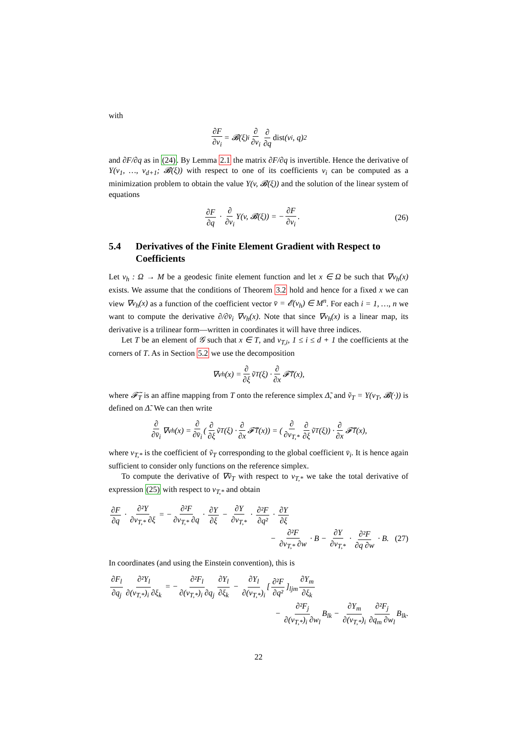with
∂F ∂v<sub>i</sub> = 𝓑(ξ)<sub>i</sub> ∂ ∂v<sub>i</sub> ∂ ∂q dist (v<sub>i</sub>, q)<sup>2</sup>
and ∂F/∂q as in (24). By Lemma 2.1 the matrix ∂F/∂q is invertible. Hence the derivative of Υ(v<sub>1</sub>, …, v<sub>d+1</sub>; 𝓑(ξ)) with respect to one of its coefficients v<sub>i</sub> can be computed as a minimization problem to obtain the value Υ(v, 𝓑(ξ)) and the solution of the linear system of equations
∂F ∂q · ∂ ∂v<sub>i</sub> Υ(v, 𝓑(ξ)) = − ∂F ∂v<sub>i</sub>. (26)
5.4 Derivatives of the Finite Element Gradient with Respect to Coefficients
Let v<sub>h</sub> : Ω → M be a geodesic finite element function and let x ∈ Ω be such that ∇v<sub>h</sub>(x) exists. We assume that the conditions of Theorem 3.2 hold and hence for a fixed x we can view ∇v<sub>h</sub>(x) as a function of the coefficient vector v̄ = 𝓔(v<sub>h</sub>) ∈ M<sup>n</sup>. For each i = 1, …, n we want to compute the derivative ∂/∂v̄<sub>i</sub> ∇v<sub>h</sub>(x). Note that since ∇v<sub>h</sub>(x) is a linear map, its derivative is a trilinear form—written in coordinates it will have three indices.
Let T be an element of 𝒢 such that x ∈ T, and v<sub>T,i</sub>, 1 ≤ i ≤ d + 1 the coefficients at the corners of T. As in Section 5.2 we use the decomposition
∇v<sub>h</sub>(x) = ∂ ∂ξ ṽ<sub>T</sub>(ξ) · ∂ ∂x 𝓕̃<sub>T</sub>(x),
where 𝓕̃<sub>T</sub> is an affine mapping from T onto the reference simplex Δ̃, and ṽ<sub>T</sub> = Υ(v<sub>T</sub>, 𝓑(·)) is defined on Δ̃. We can then write
∂ ∂v̄<sub>i</sub> ∇v<sub>h</sub>(x) = ∂ ∂v̄<sub>i</sub> (∂ ∂ξ ṽ<sub>T</sub>(ξ) · ∂ ∂x 𝓕̃<sub>T</sub>(x)) = (∂ ∂v<sub>T,*</sub> ∂ ∂ξ ṽ<sub>T</sub>(ξ)) · ∂ ∂x 𝓕̃<sub>T</sub>(x),
where v<sub>T,*</sub> is the coefficient of ṽ<sub>T</sub> corresponding to the global coefficient v̄<sub>i</sub>. It is hence again sufficient to consider only functions on the reference simplex.
To compute the derivative of ∇ṽ<sub>T</sub> with respect to v<sub>T,*</sub> we take the total derivative of expression (25) with respect to v<sub>T,*</sub> and obtain
∂F ∂q · ∂²Υ ∂v<sub>T,*</sub> ∂ξ = − ∂²F ∂v<sub>T,*</sub> ∂q · ∂Υ ∂ξ − ∂Υ ∂v<sub>T,*</sub> · ∂²F ∂q² · ∂Υ ∂ξ
− ∂²F ∂v<sub>T,*</sub> ∂w · B − ∂Υ ∂v<sub>T,*</sub> · ∂²F ∂q ∂w · B. (27)
In coordinates (and using the Einstein convention), this is
∂F<sub>l</sub> ∂q<sub>j</sub> ∂²Υ<sub>l</sub> ∂(v<sub>T,*</sub>)<sub>i</sub> ∂ξ<sub>k</sub> = − ∂²F<sub>l</sub> ∂(v<sub>T,*</sub>)<sub>i</sub> ∂q<sub>j</sub> ∂Υ<sub>l</sub> ∂ξ<sub>k</sub> − ∂Υ<sub>l</sub> ∂(v<sub>T,*</sub>)<sub>i</sub> [∂²F ∂q²]<sub>ljm</sub> ∂Υ<sub>m</sub> ∂ξ<sub>k</sub>
− ∂²F<sub>j</sub> ∂(v<sub>T,*</sub>)<sub>i</sub> ∂w<sub>l</sub> B<sub>lk</sub> − ∂Υ<sub>m</sub> ∂(v<sub>T,*</sub>)<sub>i</sub> ∂²F<sub>j</sub> ∂q<sub>m</sub> ∂w<sub>l</sub> B<sub>lk</sub>.
22